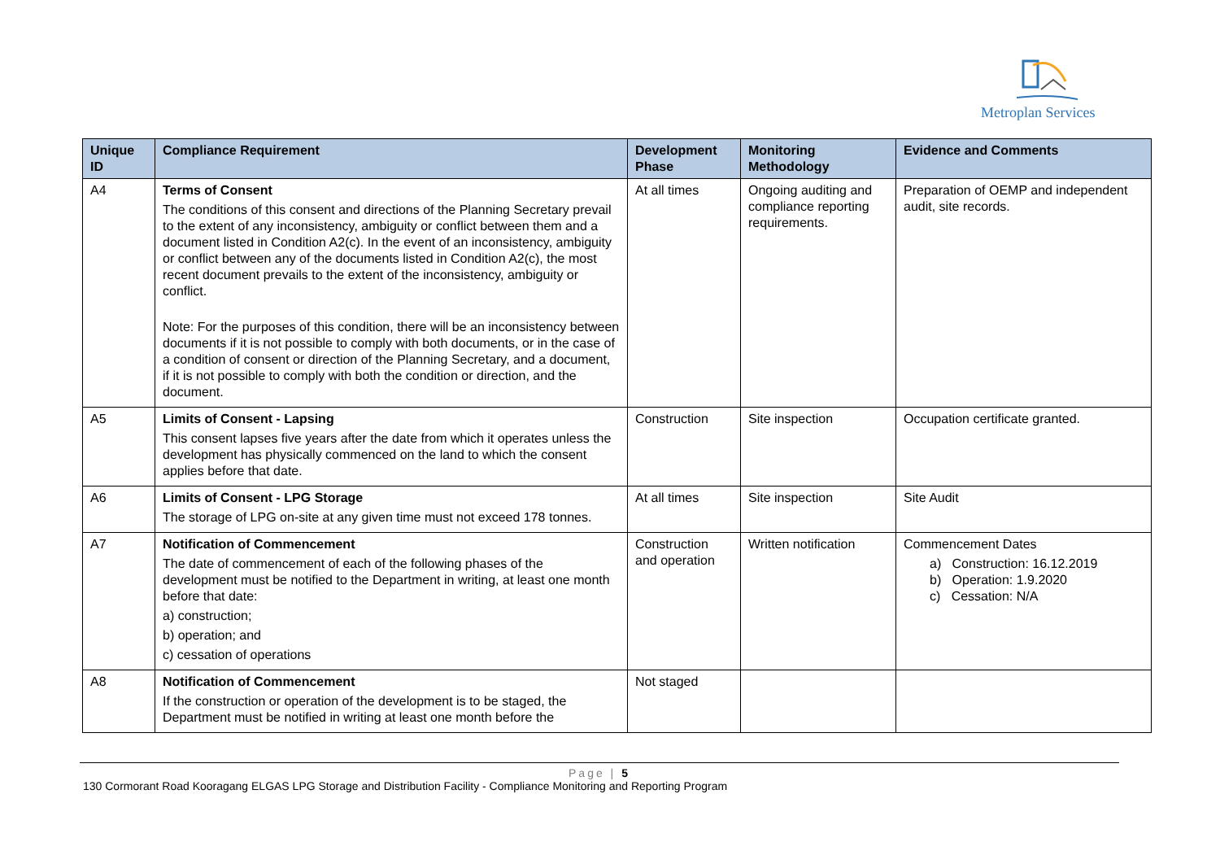Metroplan Services
| Unique ID | Compliance Requirement | Development Phase | Monitoring Methodology | Evidence and Comments |
| --- | --- | --- | --- | --- |
| A4 | Terms of Consent The conditions of this consent and directions of the Planning Secretary prevail to the extent of any inconsistency, ambiguity or conflict between them and a document listed in Condition A2(c). In the event of an inconsistency, ambiguity or conflict between any of the documents listed in Condition A2(c), the most recent document prevails to the extent of the inconsistency, ambiguity or conflict. Note: For the purposes of this condition, there will be an inconsistency between documents if it is not possible to comply with both documents, or in the case of a condition of consent or direction of the Planning Secretary, and a document, if it is not possible to comply with both the condition or direction, and the document. | At all times | Ongoing auditing and compliance reporting requirements. | Preparation of OEMP and independent audit, site records. |
| A5 | Limits of Consent - Lapsing This consent lapses five years after the date from which it operates unless the development has physically commenced on the land to which the consent applies before that date. | Construction | Site inspection | Occupation certificate granted. |
| A6 | Limits of Consent - LPG Storage The storage of LPG on-site at any given time must not exceed 178 tonnes. | At all times | Site inspection | Site Audit |
| A7 | Notification of Commencement The date of commencement of each of the following phases of the development must be notified to the Department in writing, at least one month before that date: a) construction; b) operation; and c) cessation of operations | Construction and operation | Written notification | Commencement Dates a) Construction: 16.12.2019 b) Operation: 1.9.2020 c) Cessation: N/A |
| A8 | Notification of Commencement If the construction or operation of the development is to be staged, the Department must be notified in writing at least one month before the | Not staged | | |
Page | 5
130 Cormorant Road Kooragang ELGAS LPG Storage and Distribution Facility - Compliance Monitoring and Reporting Program